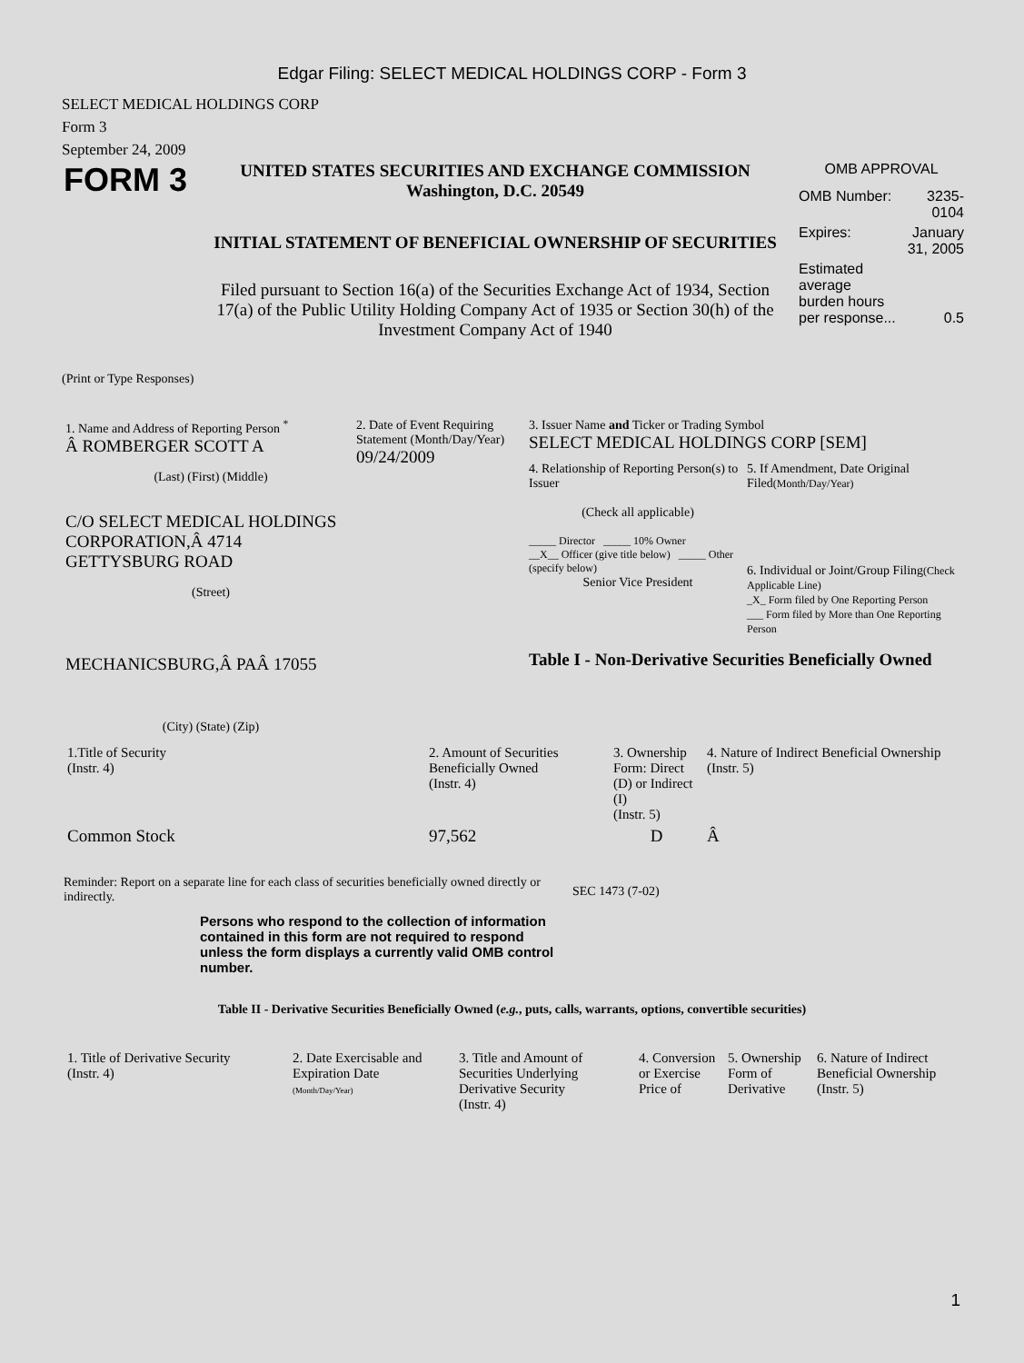Edgar Filing: SELECT MEDICAL HOLDINGS CORP - Form 3
SELECT MEDICAL HOLDINGS CORP
Form 3
September 24, 2009
FORM 3
UNITED STATES SECURITIES AND EXCHANGE COMMISSION
Washington, D.C. 20549
INITIAL STATEMENT OF BENEFICIAL OWNERSHIP OF SECURITIES
Filed pursuant to Section 16(a) of the Securities Exchange Act of 1934, Section 17(a) of the Public Utility Holding Company Act of 1935 or Section 30(h) of the Investment Company Act of 1940
OMB APPROVAL
| OMB Number: | 3235-0104 |
| Expires: | January 31, 2005 |
| Estimated average burden hours per response... | 0.5 |
(Print or Type Responses)
1. Name and Address of Reporting Person <sup>*</sup>
Â ROMBERGER SCOTT A
(Last) (First) (Middle)
C/O SELECT MEDICAL HOLDINGS CORPORATION,Â 4714 GETTYSBURG ROAD
(Street)
MECHANICSBURG,Â PAÂ 17055
(City) (State) (Zip)
2. Date of Event Requiring Statement (Month/Day/Year)
09/24/2009
3. Issuer Name and Ticker or Trading Symbol
SELECT MEDICAL HOLDINGS CORP [SEM]
4. Relationship of Reporting Person(s) to Issuer
(Check all applicable)
_____ Director _____ 10% Owner
__X__ Officer (give title below) _____ Other (specify below)
Senior Vice President
5. If Amendment, Date Original Filed(Month/Day/Year)
6. Individual or Joint/Group Filing(Check Applicable Line)
_X_ Form filed by One Reporting Person
___ Form filed by More than One Reporting Person
Table I - Non-Derivative Securities Beneficially Owned
| 1.Title of Security (Instr. 4) | 2. Amount of Securities Beneficially Owned (Instr. 4) | 3. Ownership Form: Direct (D) or Indirect (I) (Instr. 5) | 4. Nature of Indirect Beneficial Ownership (Instr. 5) |
| --- | --- | --- | --- |
| Common Stock | 97,562 | D | Â |
Reminder: Report on a separate line for each class of securities beneficially owned directly or indirectly.
SEC 1473 (7-02)
Persons who respond to the collection of information contained in this form are not required to respond unless the form displays a currently valid OMB control number.
Table II - Derivative Securities Beneficially Owned (e.g., puts, calls, warrants, options, convertible securities)
| 1. Title of Derivative Security (Instr. 4) | 2. Date Exercisable and Expiration Date (Month/Day/Year) | 3. Title and Amount of Securities Underlying Derivative Security (Instr. 4) | 4. Conversion or Exercise Price of | 5. Ownership Form of Derivative | 6. Nature of Indirect Beneficial Ownership (Instr. 5) |
| --- | --- | --- | --- | --- | --- |
1